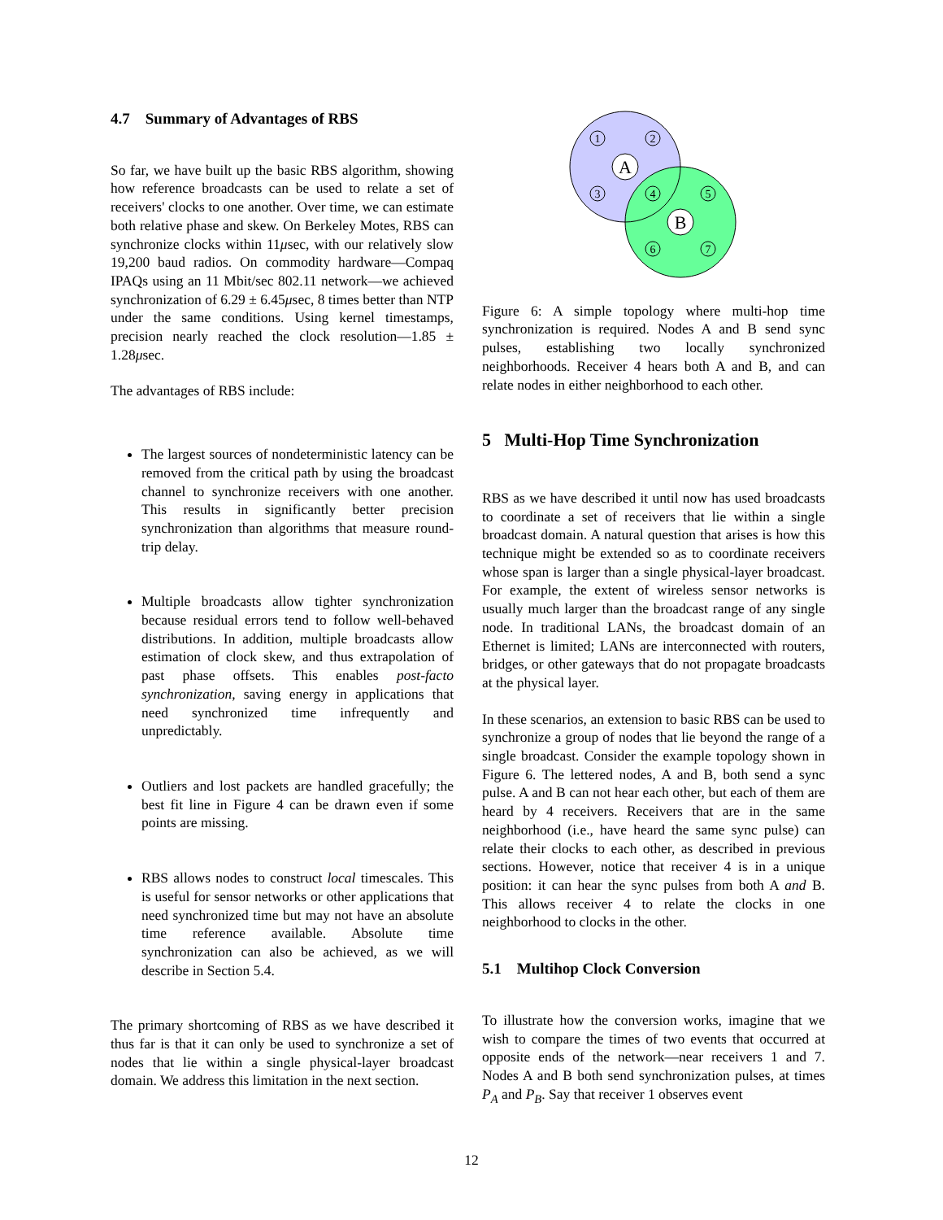4.7 Summary of Advantages of RBS
So far, we have built up the basic RBS algorithm, showing how reference broadcasts can be used to relate a set of receivers' clocks to one another. Over time, we can estimate both relative phase and skew. On Berkeley Motes, RBS can synchronize clocks within 11μsec, with our relatively slow 19,200 baud radios. On commodity hardware—Compaq IPAQs using an 11 Mbit/sec 802.11 network—we achieved synchronization of 6.29 ± 6.45μsec, 8 times better than NTP under the same conditions. Using kernel timestamps, precision nearly reached the clock resolution—1.85 ± 1.28μsec.
The advantages of RBS include:
The largest sources of nondeterministic latency can be removed from the critical path by using the broadcast channel to synchronize receivers with one another. This results in significantly better precision synchronization than algorithms that measure round-trip delay.
Multiple broadcasts allow tighter synchronization because residual errors tend to follow well-behaved distributions. In addition, multiple broadcasts allow estimation of clock skew, and thus extrapolation of past phase offsets. This enables post-facto synchronization, saving energy in applications that need synchronized time infrequently and unpredictably.
Outliers and lost packets are handled gracefully; the best fit line in Figure 4 can be drawn even if some points are missing.
RBS allows nodes to construct local timescales. This is useful for sensor networks or other applications that need synchronized time but may not have an absolute time reference available. Absolute time synchronization can also be achieved, as we will describe in Section 5.4.
The primary shortcoming of RBS as we have described it thus far is that it can only be used to synchronize a set of nodes that lie within a single physical-layer broadcast domain. We address this limitation in the next section.
1
2
3
4
5
6
7
A
B
Figure 6: A simple topology where multi-hop time synchronization is required. Nodes A and B send sync pulses, establishing two locally synchronized neighborhoods. Receiver 4 hears both A and B, and can relate nodes in either neighborhood to each other.
5 Multi-Hop Time Synchronization
RBS as we have described it until now has used broadcasts to coordinate a set of receivers that lie within a single broadcast domain. A natural question that arises is how this technique might be extended so as to coordinate receivers whose span is larger than a single physical-layer broadcast. For example, the extent of wireless sensor networks is usually much larger than the broadcast range of any single node. In traditional LANs, the broadcast domain of an Ethernet is limited; LANs are interconnected with routers, bridges, or other gateways that do not propagate broadcasts at the physical layer.
In these scenarios, an extension to basic RBS can be used to synchronize a group of nodes that lie beyond the range of a single broadcast. Consider the example topology shown in Figure 6. The lettered nodes, A and B, both send a sync pulse. A and B can not hear each other, but each of them are heard by 4 receivers. Receivers that are in the same neighborhood (i.e., have heard the same sync pulse) can relate their clocks to each other, as described in previous sections. However, notice that receiver 4 is in a unique position: it can hear the sync pulses from both A and B. This allows receiver 4 to relate the clocks in one neighborhood to clocks in the other.
5.1 Multihop Clock Conversion
To illustrate how the conversion works, imagine that we wish to compare the times of two events that occurred at opposite ends of the network—near receivers 1 and 7. Nodes A and B both send synchronization pulses, at times P<sub>A</sub> and P<sub>B</sub>. Say that receiver 1 observes event
12